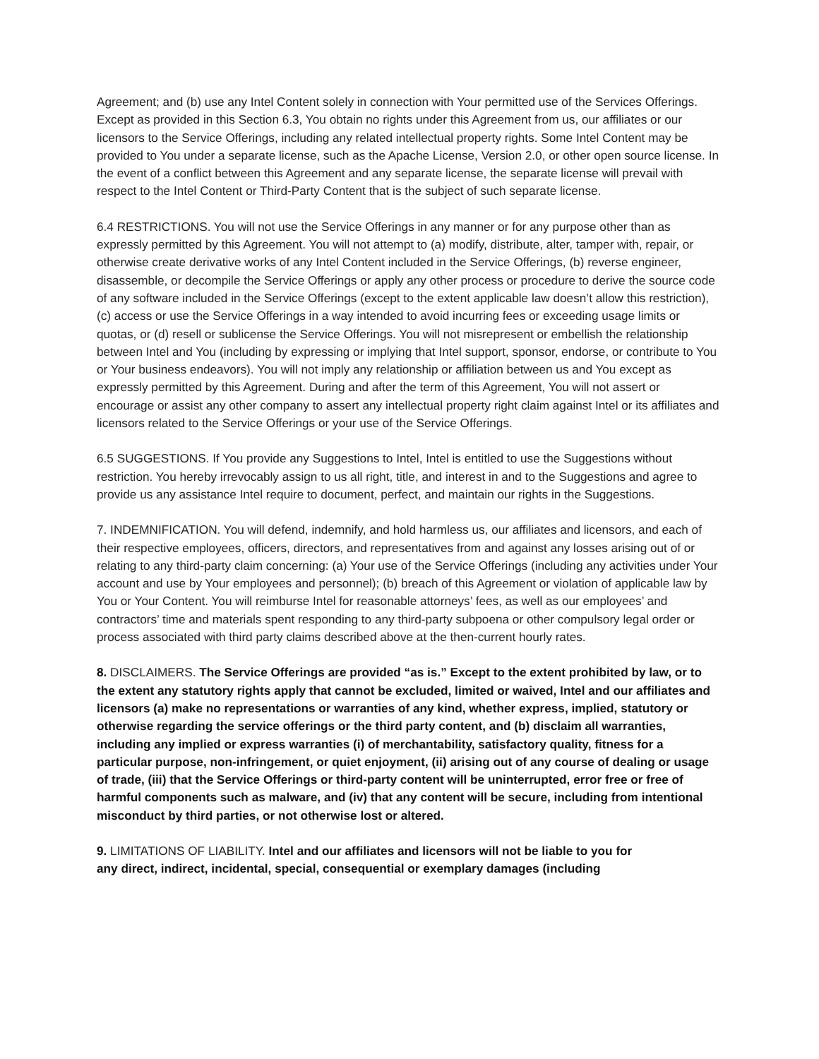Agreement; and (b) use any Intel Content solely in connection with Your permitted use of the Services Offerings. Except as provided in this Section 6.3, You obtain no rights under this Agreement from us, our affiliates or our licensors to the Service Offerings, including any related intellectual property rights. Some Intel Content may be provided to You under a separate license, such as the Apache License, Version 2.0, or other open source license. In the event of a conflict between this Agreement and any separate license, the separate license will prevail with respect to the Intel Content or Third-Party Content that is the subject of such separate license.
6.4 RESTRICTIONS. You will not use the Service Offerings in any manner or for any purpose other than as expressly permitted by this Agreement. You will not attempt to (a) modify, distribute, alter, tamper with, repair, or otherwise create derivative works of any Intel Content included in the Service Offerings, (b) reverse engineer, disassemble, or decompile the Service Offerings or apply any other process or procedure to derive the source code of any software included in the Service Offerings (except to the extent applicable law doesn’t allow this restriction), (c) access or use the Service Offerings in a way intended to avoid incurring fees or exceeding usage limits or quotas, or (d) resell or sublicense the Service Offerings. You will not misrepresent or embellish the relationship between Intel and You (including by expressing or implying that Intel support, sponsor, endorse, or contribute to You or Your business endeavors). You will not imply any relationship or affiliation between us and You except as expressly permitted by this Agreement. During and after the term of this Agreement, You will not assert or encourage or assist any other company to assert any intellectual property right claim against Intel or its affiliates and licensors related to the Service Offerings or your use of the Service Offerings.
6.5 SUGGESTIONS. If You provide any Suggestions to Intel, Intel is entitled to use the Suggestions without restriction. You hereby irrevocably assign to us all right, title, and interest in and to the Suggestions and agree to provide us any assistance Intel require to document, perfect, and maintain our rights in the Suggestions.
7. INDEMNIFICATION. You will defend, indemnify, and hold harmless us, our affiliates and licensors, and each of their respective employees, officers, directors, and representatives from and against any losses arising out of or relating to any third-party claim concerning: (a) Your use of the Service Offerings (including any activities under Your account and use by Your employees and personnel); (b) breach of this Agreement or violation of applicable law by You or Your Content. You will reimburse Intel for reasonable attorneys’ fees, as well as our employees’ and contractors’ time and materials spent responding to any third-party subpoena or other compulsory legal order or process associated with third party claims described above at the then-current hourly rates.
8. DISCLAIMERS. The Service Offerings are provided “as is.” Except to the extent prohibited by law, or to the extent any statutory rights apply that cannot be excluded, limited or waived, Intel and our affiliates and licensors (a) make no representations or warranties of any kind, whether express, implied, statutory or otherwise regarding the service offerings or the third party content, and (b) disclaim all warranties, including any implied or express warranties (i) of merchantability, satisfactory quality, fitness for a particular purpose, non-infringement, or quiet enjoyment, (ii) arising out of any course of dealing or usage of trade, (iii) that the Service Offerings or third-party content will be uninterrupted, error free or free of harmful components such as malware, and (iv) that any content will be secure, including from intentional misconduct by third parties, or not otherwise lost or altered.
9. LIMITATIONS OF LIABILITY. Intel and our affiliates and licensors will not be liable to you for
any direct, indirect, incidental, special, consequential or exemplary damages (including